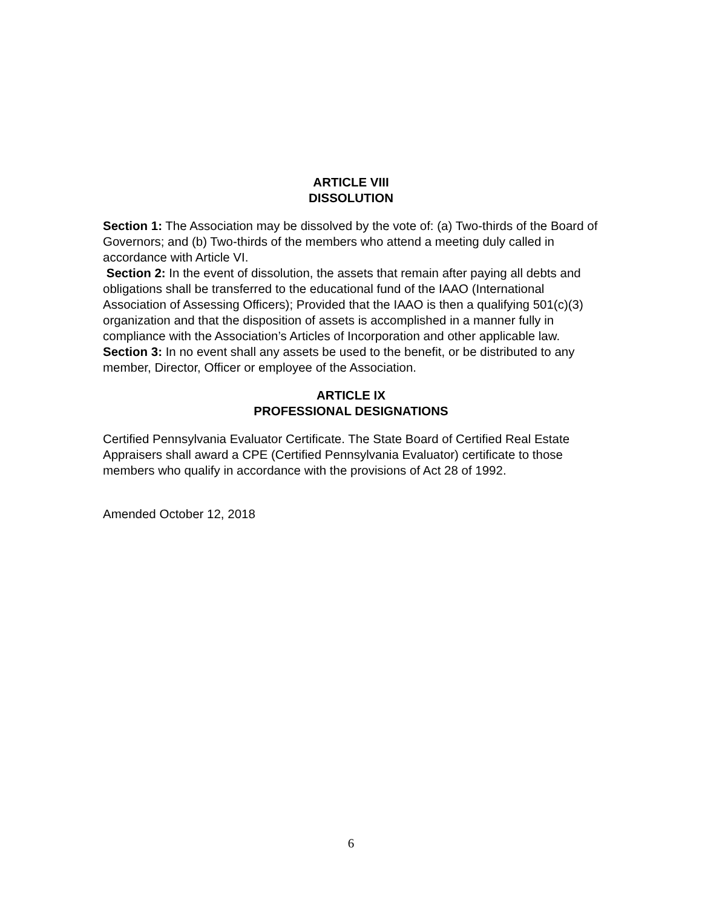ARTICLE VIII
DISSOLUTION
Section 1: The Association may be dissolved by the vote of: (a) Two-thirds of the Board of Governors; and (b) Two-thirds of the members who attend a meeting duly called in accordance with Article VI.
Section 2: In the event of dissolution, the assets that remain after paying all debts and obligations shall be transferred to the educational fund of the IAAO (International Association of Assessing Officers); Provided that the IAAO is then a qualifying 501(c)(3) organization and that the disposition of assets is accomplished in a manner fully in compliance with the Association’s Articles of Incorporation and other applicable law.
Section 3: In no event shall any assets be used to the benefit, or be distributed to any member, Director, Officer or employee of the Association.
ARTICLE IX
PROFESSIONAL DESIGNATIONS
Certified Pennsylvania Evaluator Certificate. The State Board of Certified Real Estate Appraisers shall award a CPE (Certified Pennsylvania Evaluator) certificate to those members who qualify in accordance with the provisions of Act 28 of 1992.
Amended October 12, 2018
6